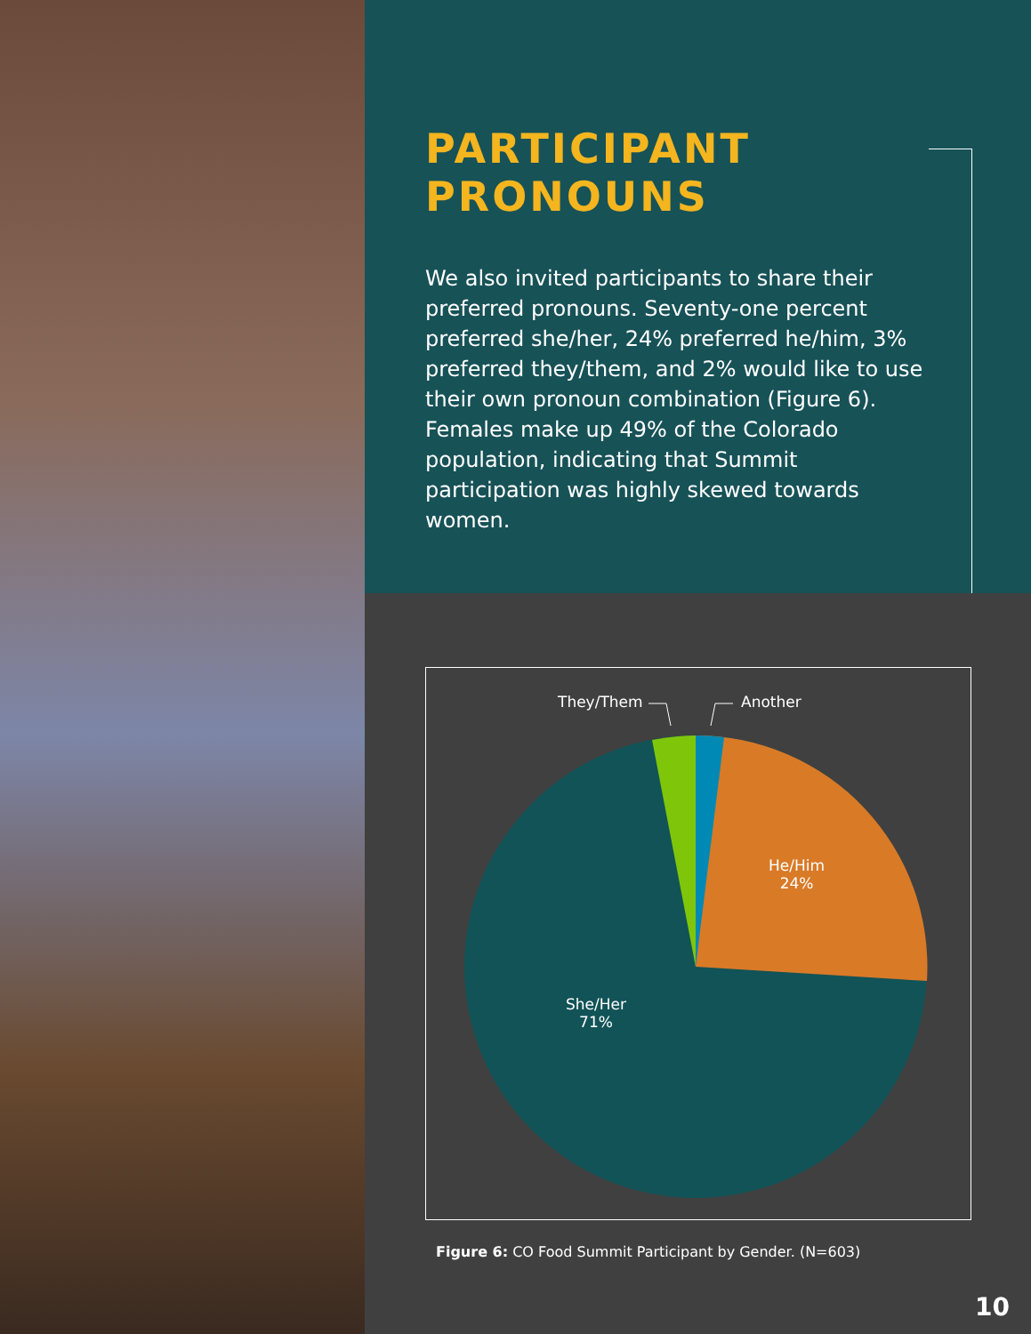PARTICIPANT PRONOUNS
We also invited participants to share their preferred pronouns. Seventy-one percent preferred she/her, 24% preferred he/him, 3% preferred they/them, and 2% would like to use their own pronoun combination (Figure 6). Females make up 49% of the Colorado population, indicating that Summit participation was highly skewed towards women.
They/Them Another
He/Him
24%
She/Her
71%
Figure 6: CO Food Summit Participant by Gender. (N=603)
10